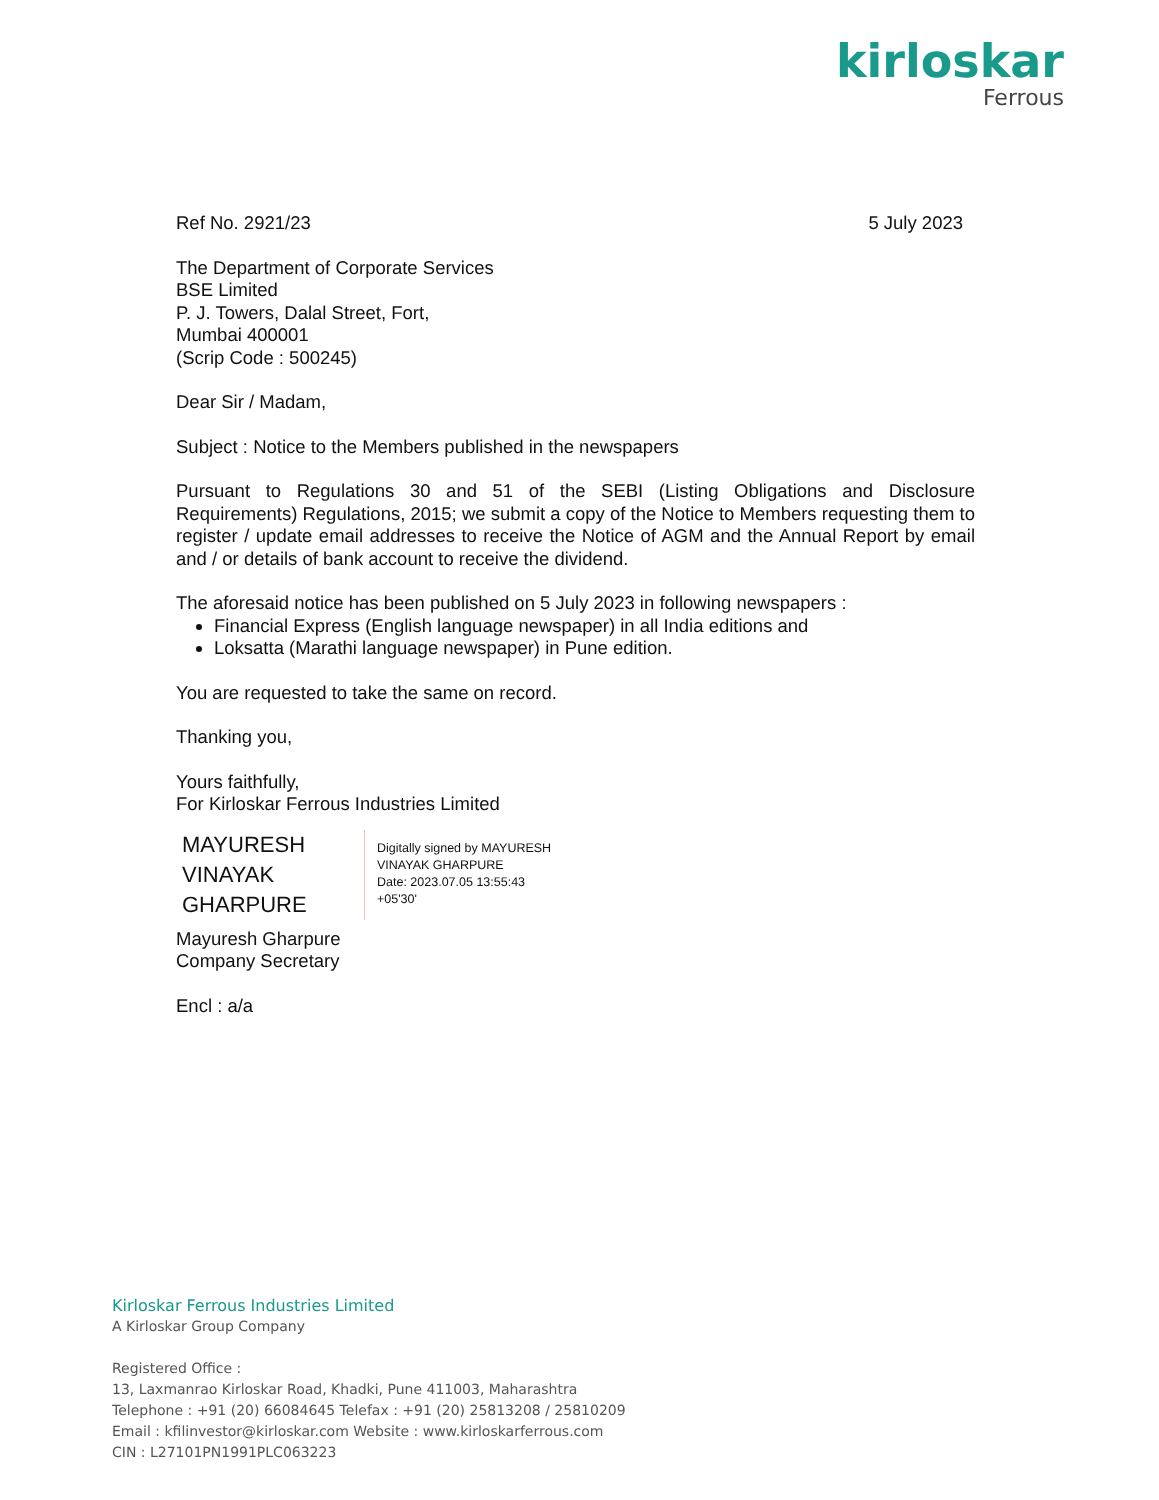kirloskar
Ferrous
Ref No. 2921/23 5 July 2023
The Department of Corporate Services
BSE Limited
P. J. Towers, Dalal Street, Fort,
Mumbai 400001
(Scrip Code : 500245)
Dear Sir / Madam,
Subject : Notice to the Members published in the newspapers
Pursuant to Regulations 30 and 51 of the SEBI (Listing Obligations and Disclosure Requirements) Regulations, 2015; we submit a copy of the Notice to Members requesting them to register / update email addresses to receive the Notice of AGM and the Annual Report by email and / or details of bank account to receive the dividend.
The aforesaid notice has been published on 5 July 2023 in following newspapers :
Financial Express (English language newspaper) in all India editions and
Loksatta (Marathi language newspaper) in Pune edition.
You are requested to take the same on record.
Thanking you,
Yours faithfully,
For Kirloskar Ferrous Industries Limited
MAYURESH
VINAYAK
GHARPURE
Digitally signed by MAYURESH
VINAYAK GHARPURE
Date: 2023.07.05 13:55:43
+05'30'
Mayuresh Gharpure
Company Secretary
Encl : a/a
Kirloskar Ferrous Industries Limited
A Kirloskar Group Company
Registered Office :
13, Laxmanrao Kirloskar Road, Khadki, Pune 411003, Maharashtra
Telephone : +91 (20) 66084645 Telefax : +91 (20) 25813208 / 25810209
Email : kfilinvestor@kirloskar.com Website : www.kirloskarferrous.com
CIN : L27101PN1991PLC063223